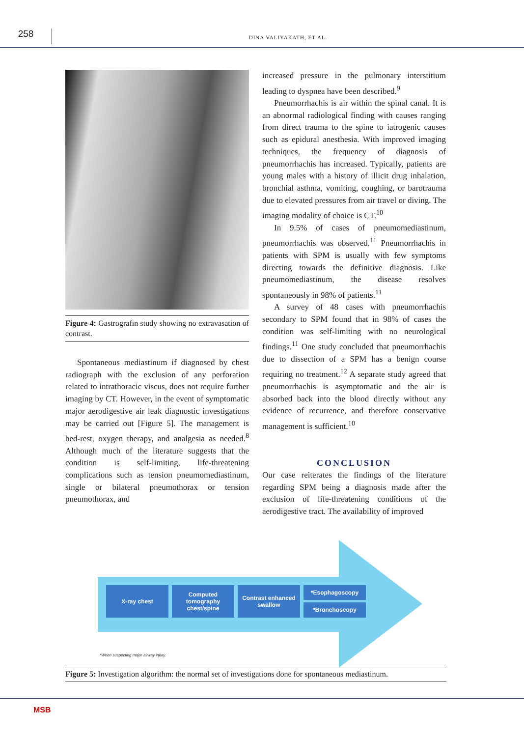258
DINA VALIYAKATH, ET AL.
Figure 4: Gastrografin study showing no extravasation of contrast.
Spontaneous mediastinum if diagnosed by chest radiograph with the exclusion of any perforation related to intrathoracic viscus, does not require further imaging by CT. However, in the event of symptomatic major aerodigestive air leak diagnostic investigations may be carried out [Figure 5]. The management is bed-rest, oxygen therapy, and analgesia as needed.<sup>8</sup> Although much of the literature suggests that the condition is self-limiting, life-threatening complications such as tension pneumomediastinum, single or bilateral pneumothorax or tension pneumothorax, and
increased pressure in the pulmonary interstitium leading to dyspnea have been described.<sup>9</sup>
Pneumorrhachis is air within the spinal canal. It is an abnormal radiological finding with causes ranging from direct trauma to the spine to iatrogenic causes such as epidural anesthesia. With improved imaging techniques, the frequency of diagnosis of pneumorrhachis has increased. Typically, patients are young males with a history of illicit drug inhalation, bronchial asthma, vomiting, coughing, or barotrauma due to elevated pressures from air travel or diving. The imaging modality of choice is CT.<sup>10</sup>
In 9.5% of cases of pneumomediastinum, pneumorrhachis was observed.<sup>11</sup> Pneumorrhachis in patients with SPM is usually with few symptoms directing towards the definitive diagnosis. Like pneumomediastinum, the disease resolves spontaneously in 98% of patients.<sup>11</sup>
A survey of 48 cases with pneumorrhachis secondary to SPM found that in 98% of cases the condition was self-limiting with no neurological findings.<sup>11</sup> One study concluded that pneumorrhachis due to dissection of a SPM has a benign course requiring no treatment.<sup>12</sup> A separate study agreed that pneumorrhachis is asymptomatic and the air is absorbed back into the blood directly without any evidence of recurrence, and therefore conservative management is sufficient.<sup>10</sup>
CONCLUSION
Our case reiterates the findings of the literature regarding SPM being a diagnosis made after the exclusion of life-threatening conditions of the aerodigestive tract. The availability of improved
X-ray chest Computed tomography chest/spine
Contrast enhanced swallow
*Esophagoscopy
*Bronchoscopy
*When suspecting major airway injury.
Figure 5: Investigation algorithm: the normal set of investigations done for spontaneous mediastinum.
MSB